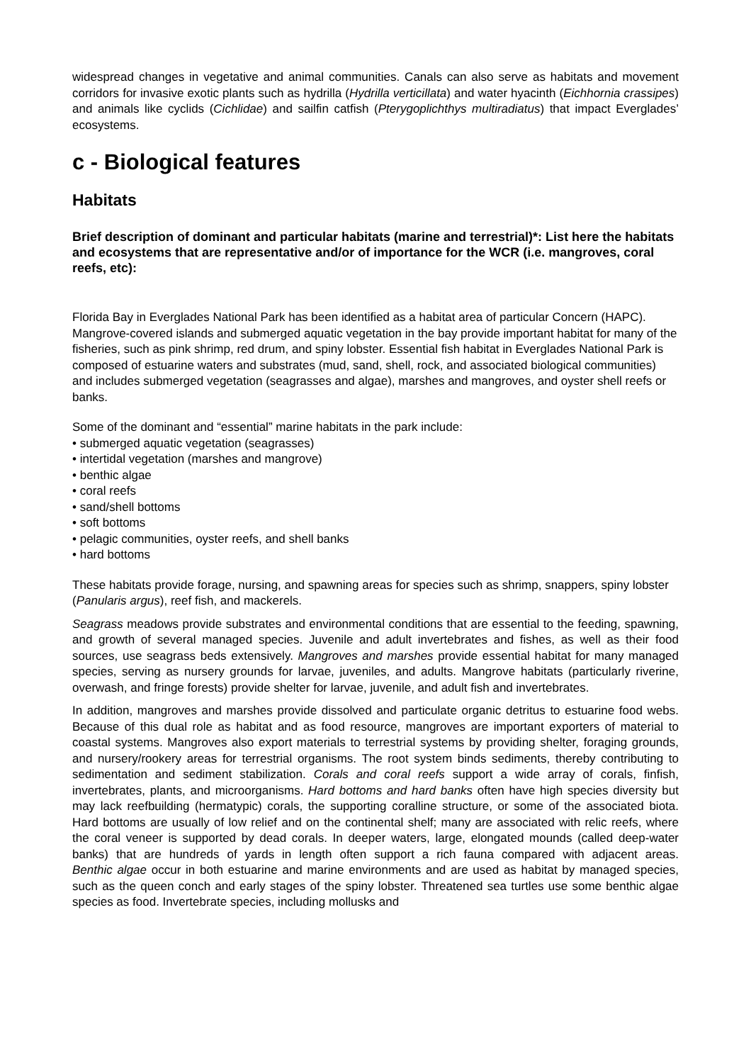widespread changes in vegetative and animal communities. Canals can also serve as habitats and movement corridors for invasive exotic plants such as hydrilla (Hydrilla verticillata) and water hyacinth (Eichhornia crassipes) and animals like cyclids (Cichlidae) and sailfin catfish (Pterygoplichthys multiradiatus) that impact Everglades’ ecosystems.
c - Biological features
Habitats
Brief description of dominant and particular habitats (marine and terrestrial)*: List here the habitats and ecosystems that are representative and/or of importance for the WCR (i.e. mangroves, coral reefs, etc):
Florida Bay in Everglades National Park has been identified as a habitat area of particular Concern (HAPC). Mangrove-covered islands and submerged aquatic vegetation in the bay provide important habitat for many of the fisheries, such as pink shrimp, red drum, and spiny lobster. Essential fish habitat in Everglades National Park is composed of estuarine waters and substrates (mud, sand, shell, rock, and associated biological communities) and includes submerged vegetation (seagrasses and algae), marshes and mangroves, and oyster shell reefs or banks.
Some of the dominant and “essential” marine habitats in the park include:
• submerged aquatic vegetation (seagrasses)
• intertidal vegetation (marshes and mangrove)
• benthic algae
• coral reefs
• sand/shell bottoms
• soft bottoms
• pelagic communities, oyster reefs, and shell banks
• hard bottoms
These habitats provide forage, nursing, and spawning areas for species such as shrimp, snappers, spiny lobster (Panularis argus), reef fish, and mackerels.
Seagrass meadows provide substrates and environmental conditions that are essential to the feeding, spawning, and growth of several managed species. Juvenile and adult invertebrates and fishes, as well as their food sources, use seagrass beds extensively. Mangroves and marshes provide essential habitat for many managed species, serving as nursery grounds for larvae, juveniles, and adults. Mangrove habitats (particularly riverine, overwash, and fringe forests) provide shelter for larvae, juvenile, and adult fish and invertebrates.
In addition, mangroves and marshes provide dissolved and particulate organic detritus to estuarine food webs. Because of this dual role as habitat and as food resource, mangroves are important exporters of material to coastal systems. Mangroves also export materials to terrestrial systems by providing shelter, foraging grounds, and nursery/rookery areas for terrestrial organisms. The root system binds sediments, thereby contributing to sedimentation and sediment stabilization. Corals and coral reefs support a wide array of corals, finfish, invertebrates, plants, and microorganisms. Hard bottoms and hard banks often have high species diversity but may lack reefbuilding (hermatypic) corals, the supporting coralline structure, or some of the associated biota. Hard bottoms are usually of low relief and on the continental shelf; many are associated with relic reefs, where the coral veneer is supported by dead corals. In deeper waters, large, elongated mounds (called deep-water banks) that are hundreds of yards in length often support a rich fauna compared with adjacent areas.
Benthic algae occur in both estuarine and marine environments and are used as habitat by managed species, such as the queen conch and early stages of the spiny lobster. Threatened sea turtles use some benthic algae species as food. Invertebrate species, including mollusks and